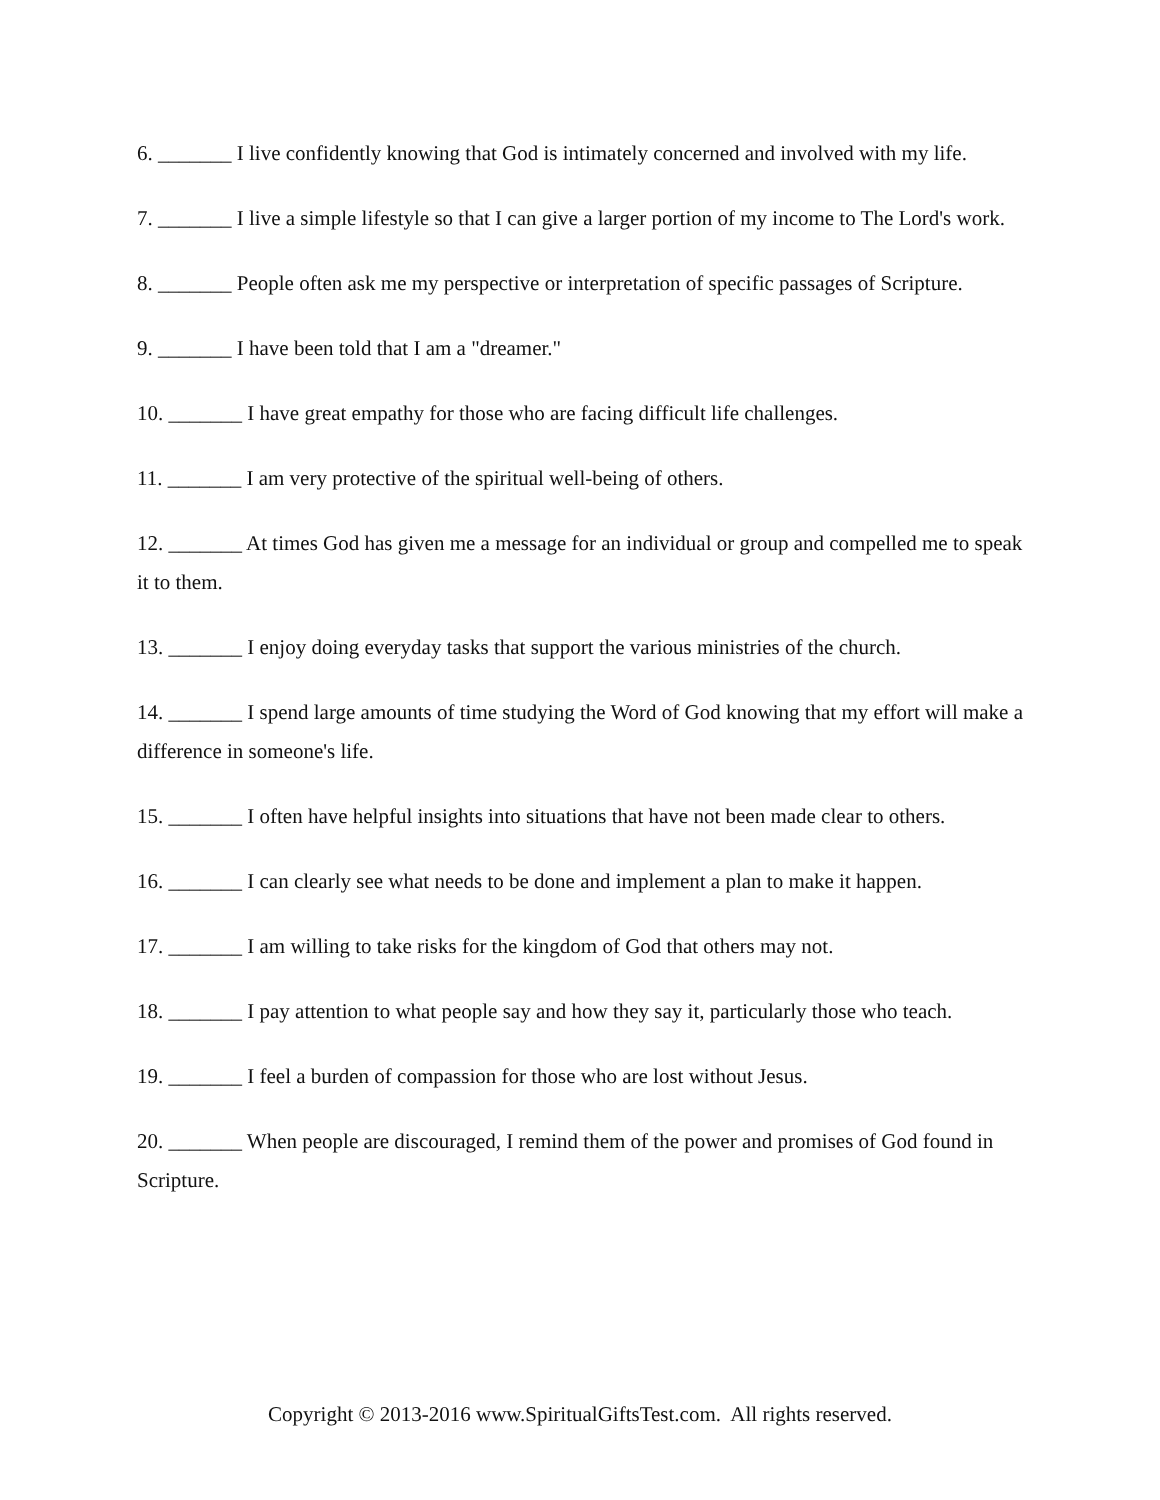6. _______ I live confidently knowing that God is intimately concerned and involved with my life.
7. _______ I live a simple lifestyle so that I can give a larger portion of my income to The Lord's work.
8. _______ People often ask me my perspective or interpretation of specific passages of Scripture.
9. _______ I have been told that I am a "dreamer."
10. _______ I have great empathy for those who are facing difficult life challenges.
11. _______ I am very protective of the spiritual well-being of others.
12. _______ At times God has given me a message for an individual or group and compelled me to speak it to them.
13. _______ I enjoy doing everyday tasks that support the various ministries of the church.
14. _______ I spend large amounts of time studying the Word of God knowing that my effort will make a difference in someone's life.
15. _______ I often have helpful insights into situations that have not been made clear to others.
16. _______ I can clearly see what needs to be done and implement a plan to make it happen.
17. _______ I am willing to take risks for the kingdom of God that others may not.
18. _______ I pay attention to what people say and how they say it, particularly those who teach.
19. _______ I feel a burden of compassion for those who are lost without Jesus.
20. _______ When people are discouraged, I remind them of the power and promises of God found in Scripture.
Copyright © 2013-2016 www.SpiritualGiftsTest.com. All rights reserved.